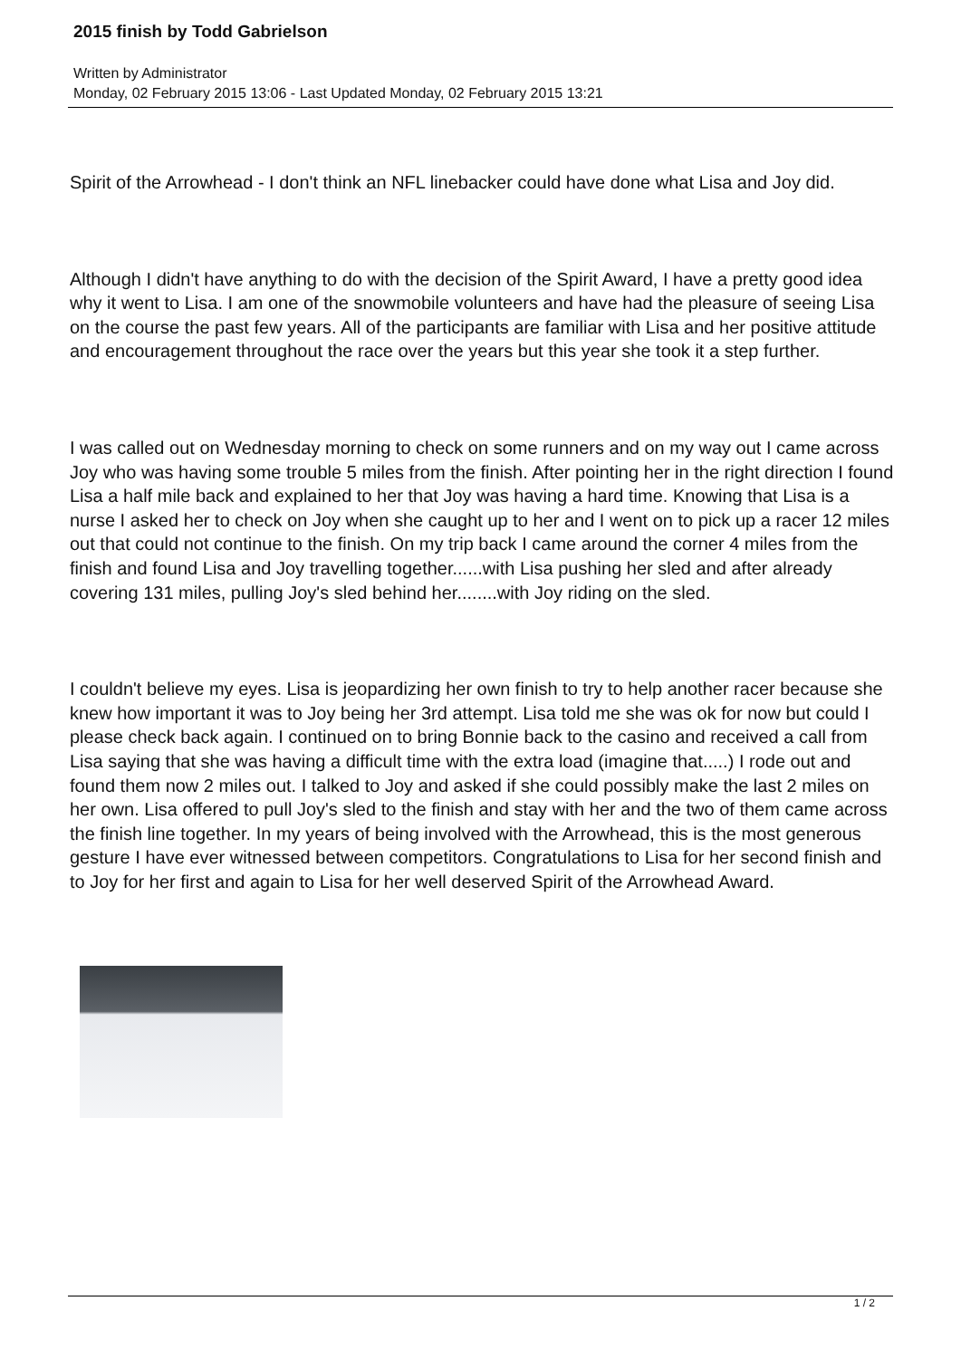2015 finish by Todd Gabrielson
Written by Administrator
Monday, 02 February 2015 13:06 - Last Updated Monday, 02 February 2015 13:21
Spirit of the Arrowhead - I don't think an NFL linebacker could have done what Lisa and Joy did.
Although I didn't have anything to do with the decision of the Spirit Award, I have a pretty good idea why it went to Lisa. I am one of the snowmobile volunteers and have had the pleasure of seeing Lisa on the course the past few years. All of the participants are familiar with Lisa and her positive attitude and encouragement throughout the race over the years but this year she took it a step further.
I was called out on Wednesday morning to check on some runners and on my way out I came across Joy who was having some trouble 5 miles from the finish. After pointing her in the right direction I found Lisa a half mile back and explained to her that Joy was having a hard time. Knowing that Lisa is a nurse I asked her to check on Joy when she caught up to her and I went on to pick up a racer 12 miles out that could not continue to the finish. On my trip back I came around the corner 4 miles from the finish and found Lisa and Joy travelling together......with Lisa pushing her sled and after already covering 131 miles, pulling Joy's sled behind her........with Joy riding on the sled.
I couldn't believe my eyes. Lisa is jeopardizing her own finish to try to help another racer because she knew how important it was to Joy being her 3rd attempt. Lisa told me she was ok for now but could I please check back again. I continued on to bring Bonnie back to the casino and received a call from Lisa saying that she was having a difficult time with the extra load (imagine that.....) I rode out and found them now 2 miles out. I talked to Joy and asked if she could possibly make the last 2 miles on her own. Lisa offered to pull Joy's sled to the finish and stay with her and the two of them came across the finish line together. In my years of being involved with the Arrowhead, this is the most generous gesture I have ever witnessed between competitors. Congratulations to Lisa for her second finish and to Joy for her first and again to Lisa for her well deserved Spirit of the Arrowhead Award.
1 / 2